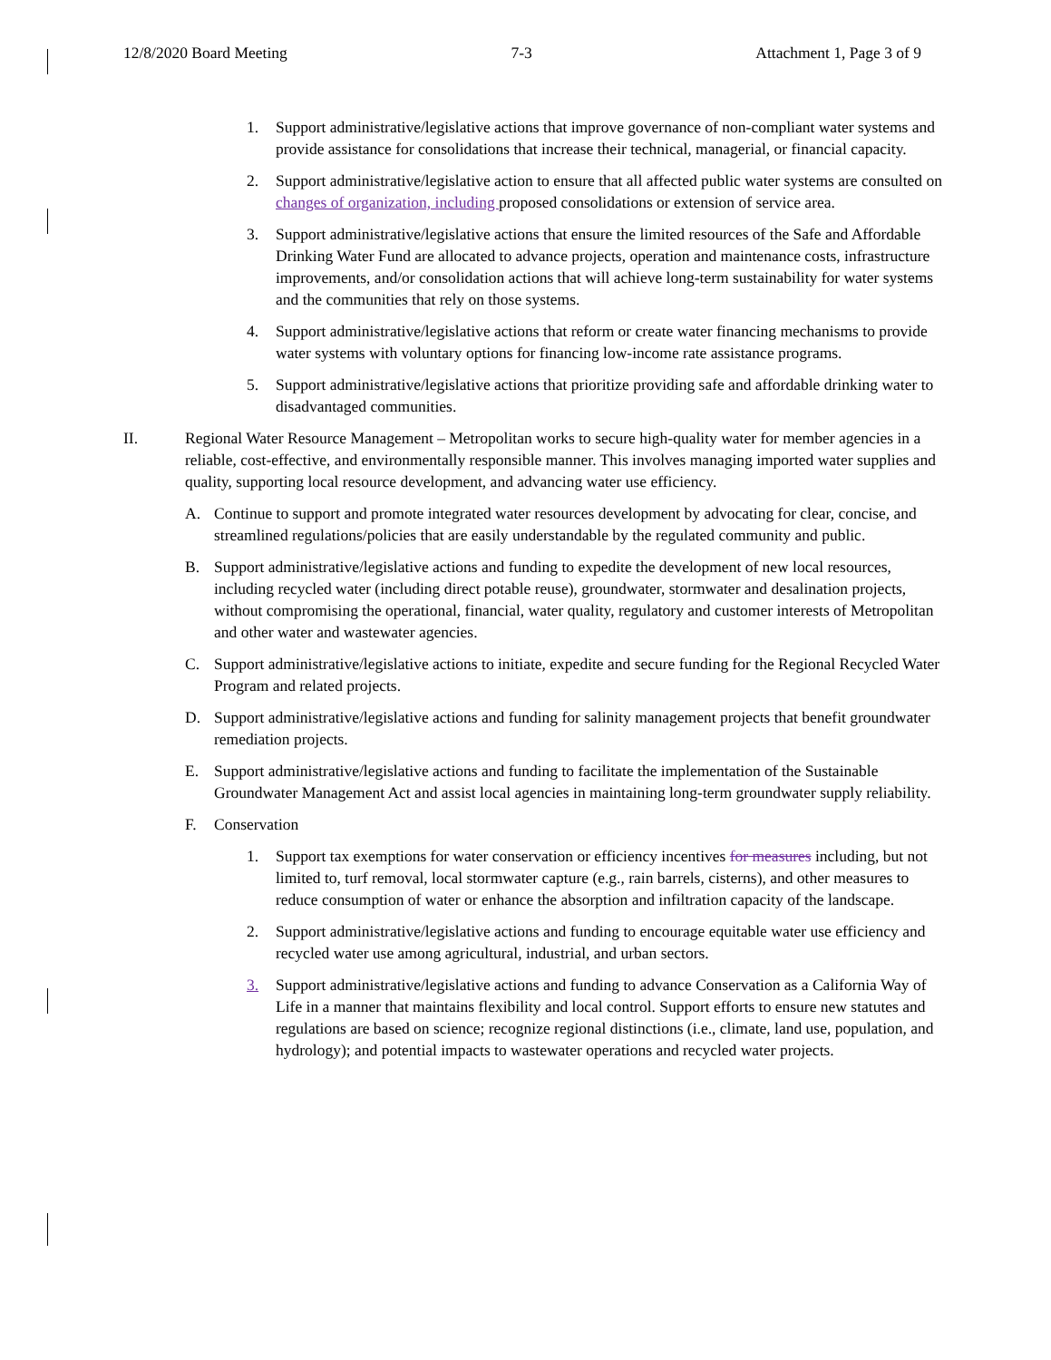12/8/2020 Board Meeting 7-3 Attachment 1, Page 3 of 9
1. Support administrative/legislative actions that improve governance of non-compliant water systems and provide assistance for consolidations that increase their technical, managerial, or financial capacity.
2. Support administrative/legislative action to ensure that all affected public water systems are consulted on changes of organization, including proposed consolidations or extension of service area.
3. Support administrative/legislative actions that ensure the limited resources of the Safe and Affordable Drinking Water Fund are allocated to advance projects, operation and maintenance costs, infrastructure improvements, and/or consolidation actions that will achieve long-term sustainability for water systems and the communities that rely on those systems.
4. Support administrative/legislative actions that reform or create water financing mechanisms to provide water systems with voluntary options for financing low-income rate assistance programs.
5. Support administrative/legislative actions that prioritize providing safe and affordable drinking water to disadvantaged communities.
II. Regional Water Resource Management – Metropolitan works to secure high-quality water for member agencies in a reliable, cost-effective, and environmentally responsible manner. This involves managing imported water supplies and quality, supporting local resource development, and advancing water use efficiency.
A. Continue to support and promote integrated water resources development by advocating for clear, concise, and streamlined regulations/policies that are easily understandable by the regulated community and public.
B. Support administrative/legislative actions and funding to expedite the development of new local resources, including recycled water (including direct potable reuse), groundwater, stormwater and desalination projects, without compromising the operational, financial, water quality, regulatory and customer interests of Metropolitan and other water and wastewater agencies.
C. Support administrative/legislative actions to initiate, expedite and secure funding for the Regional Recycled Water Program and related projects.
D. Support administrative/legislative actions and funding for salinity management projects that benefit groundwater remediation projects.
E. Support administrative/legislative actions and funding to facilitate the implementation of the Sustainable Groundwater Management Act and assist local agencies in maintaining long-term groundwater supply reliability.
F. Conservation
1. Support tax exemptions for water conservation or efficiency incentives for measures including, but not limited to, turf removal, local stormwater capture (e.g., rain barrels, cisterns), and other measures to reduce consumption of water or enhance the absorption and infiltration capacity of the landscape.
2. Support administrative/legislative actions and funding to encourage equitable water use efficiency and recycled water use among agricultural, industrial, and urban sectors.
3. Support administrative/legislative actions and funding to advance Conservation as a California Way of Life in a manner that maintains flexibility and local control. Support efforts to ensure new statutes and regulations are based on science; recognize regional distinctions (i.e., climate, land use, population, and hydrology); and potential impacts to wastewater operations and recycled water projects.